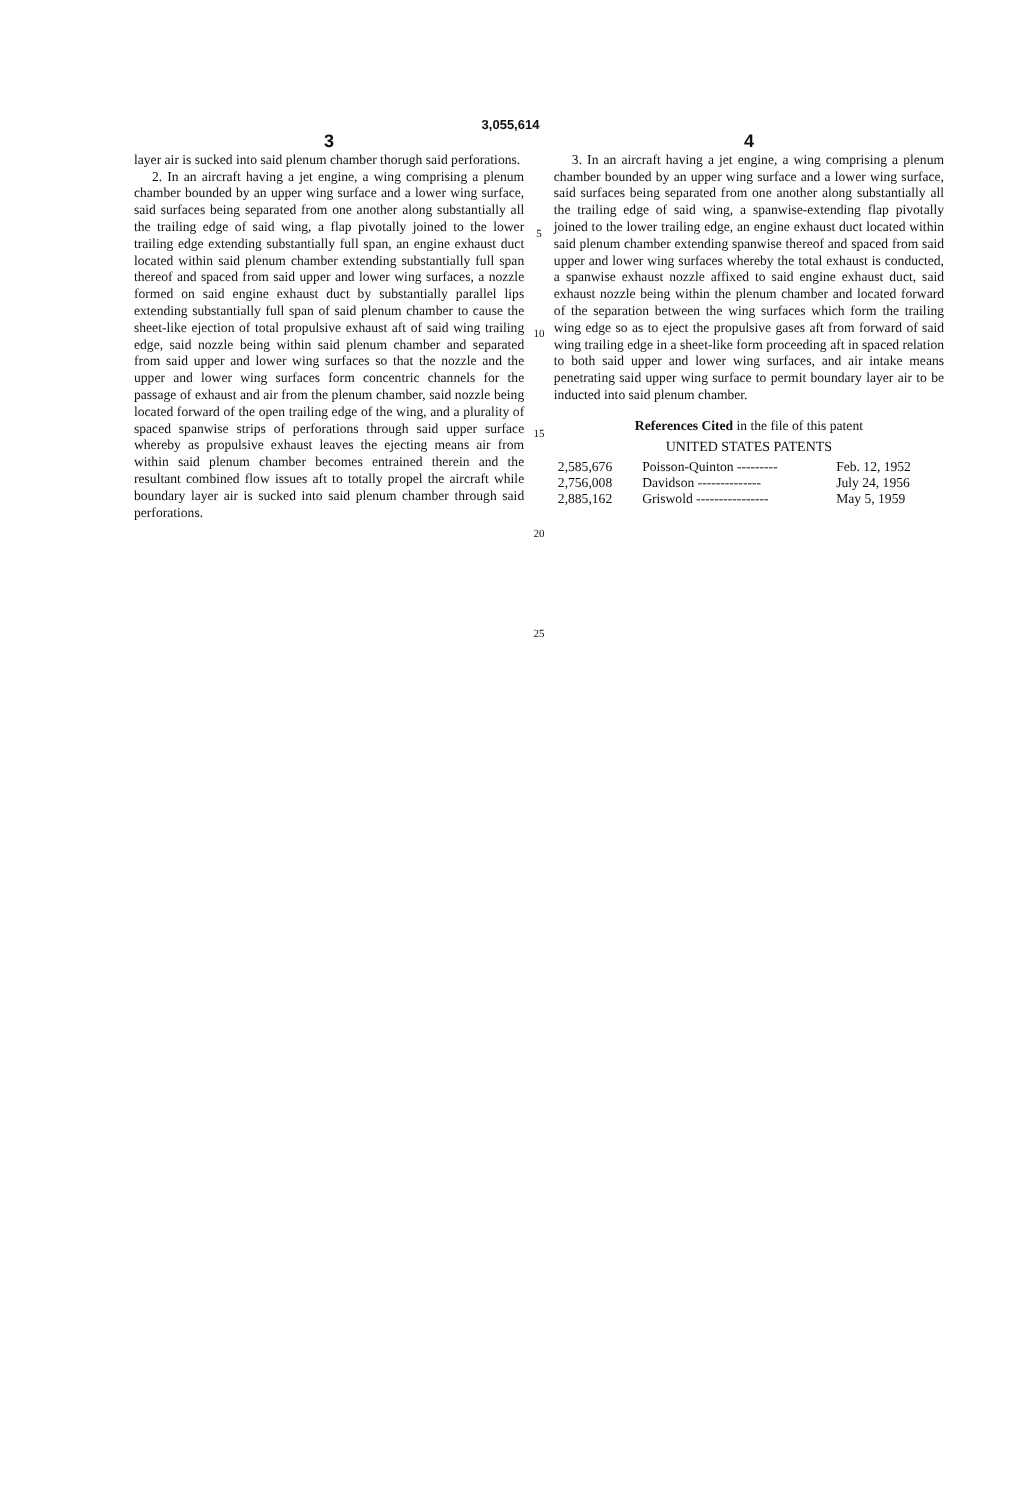3,055,614
3
layer air is sucked into said plenum chamber thorugh said perforations.
2. In an aircraft having a jet engine, a wing comprising a plenum chamber bounded by an upper wing surface and a lower wing surface, said surfaces being separated from one another along substantially all the trailing edge of said wing, a flap pivotally joined to the lower trailing edge extending substantially full span, an engine exhaust duct located within said plenum chamber extending substantially full span thereof and spaced from said upper and lower wing surfaces, a nozzle formed on said engine exhaust duct by substantially parallel lips extending substantially full span of said plenum chamber to cause the sheet-like ejection of total propulsive exhaust aft of said wing trailing edge, said nozzle being within said plenum chamber and separated from said upper and lower wing surfaces so that the nozzle and the upper and lower wing surfaces form concentric channels for the passage of exhaust and air from the plenum chamber, said nozzle being located forward of the open trailing edge of the wing, and a plurality of spaced spanwise strips of perforations through said upper surface whereby as propulsive exhaust leaves the ejecting means air from within said plenum chamber becomes entrained therein and the resultant combined flow issues aft to totally propel the aircraft while boundary layer air is sucked into said plenum chamber through said perforations.
5
10
15
20
25
4
3. In an aircraft having a jet engine, a wing comprising a plenum chamber bounded by an upper wing surface and a lower wing surface, said surfaces being separated from one another along substantially all the trailing edge of said wing, a spanwise-extending flap pivotally joined to the lower trailing edge, an engine exhaust duct located within said plenum chamber extending spanwise thereof and spaced from said upper and lower wing surfaces whereby the total exhaust is conducted, a spanwise exhaust nozzle affixed to said engine exhaust duct, said exhaust nozzle being within the plenum chamber and located forward of the separation between the wing surfaces which form the trailing wing edge so as to eject the propulsive gases aft from forward of said wing trailing edge in a sheet-like form proceeding aft in spaced relation to both said upper and lower wing surfaces, and air intake means penetrating said upper wing surface to permit boundary layer air to be inducted into said plenum chamber.
References Cited in the file of this patent
UNITED STATES PATENTS
| 2,585,676 | Poisson-Quinton --------- | Feb. 12, 1952 |
| 2,756,008 | Davidson -------------- | July 24, 1956 |
| 2,885,162 | Griswold ---------------- | May 5, 1959 |